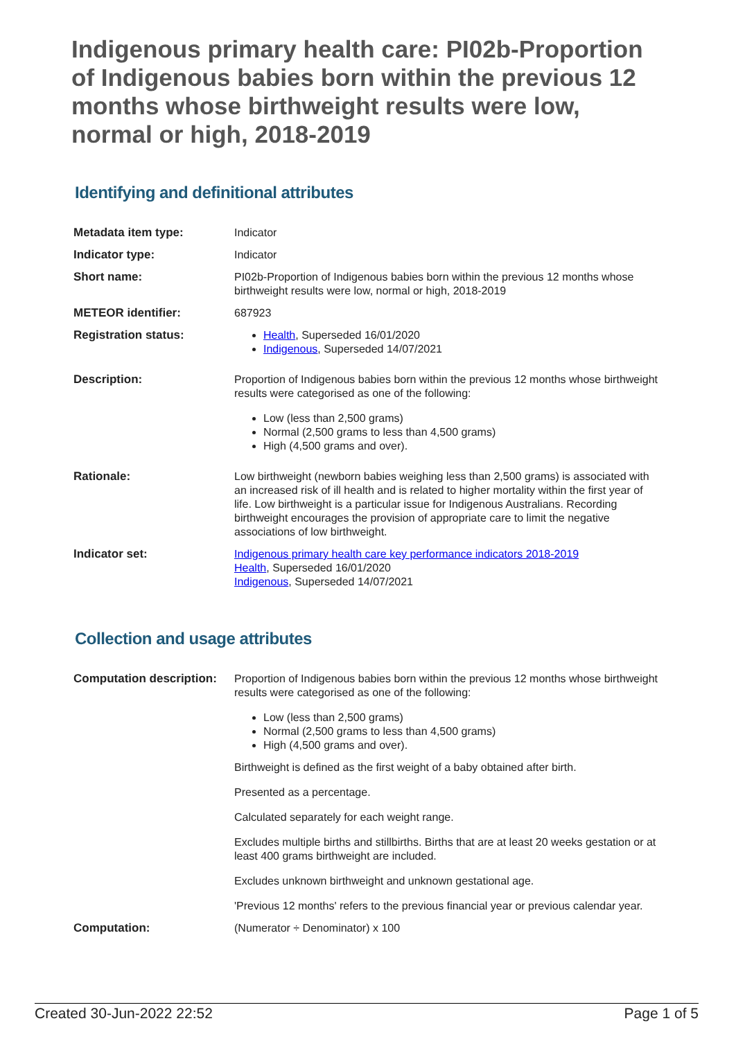Indigenous primary health care: PI02b-Proportion of Indigenous babies born within the previous 12 months whose birthweight results were low, normal or high, 2018-2019
Identifying and definitional attributes
| Metadata item type: | Indicator |
| Indicator type: | Indicator |
| Short name: | PI02b-Proportion of Indigenous babies born within the previous 12 months whose birthweight results were low, normal or high, 2018-2019 |
| METEOR identifier: | 687923 |
| Registration status: | Health , Superseded 16/01/2020 Indigenous , Superseded 14/07/2021 |
| Description: | Proportion of Indigenous babies born within the previous 12 months whose birthweight results were categorised as one of the following: Low (less than 2,500 grams) Normal (2,500 grams to less than 4,500 grams) High (4,500 grams and over). |
| Rationale: | Low birthweight (newborn babies weighing less than 2,500 grams) is associated with an increased risk of ill health and is related to higher mortality within the first year of life. Low birthweight is a particular issue for Indigenous Australians. Recording birthweight encourages the provision of appropriate care to limit the negative associations of low birthweight. |
| Indicator set: | Indigenous primary health care key performance indicators 2018-2019 Health , Superseded 16/01/2020 Indigenous , Superseded 14/07/2021 |
Collection and usage attributes
| Computation description: | Proportion of Indigenous babies born within the previous 12 months whose birthweight results were categorised as one of the following: Low (less than 2,500 grams) Normal (2,500 grams to less than 4,500 grams) High (4,500 grams and over). Birthweight is defined as the first weight of a baby obtained after birth. Presented as a percentage. Calculated separately for each weight range. Excludes multiple births and stillbirths. Births that are at least 20 weeks gestation or at least 400 grams birthweight are included. Excludes unknown birthweight and unknown gestational age. 'Previous 12 months' refers to the previous financial year or previous calendar year. |
| Computation: | (Numerator ÷ Denominator) x 100 |
Created 30-Jun-2022 22:52 Page 1 of 5